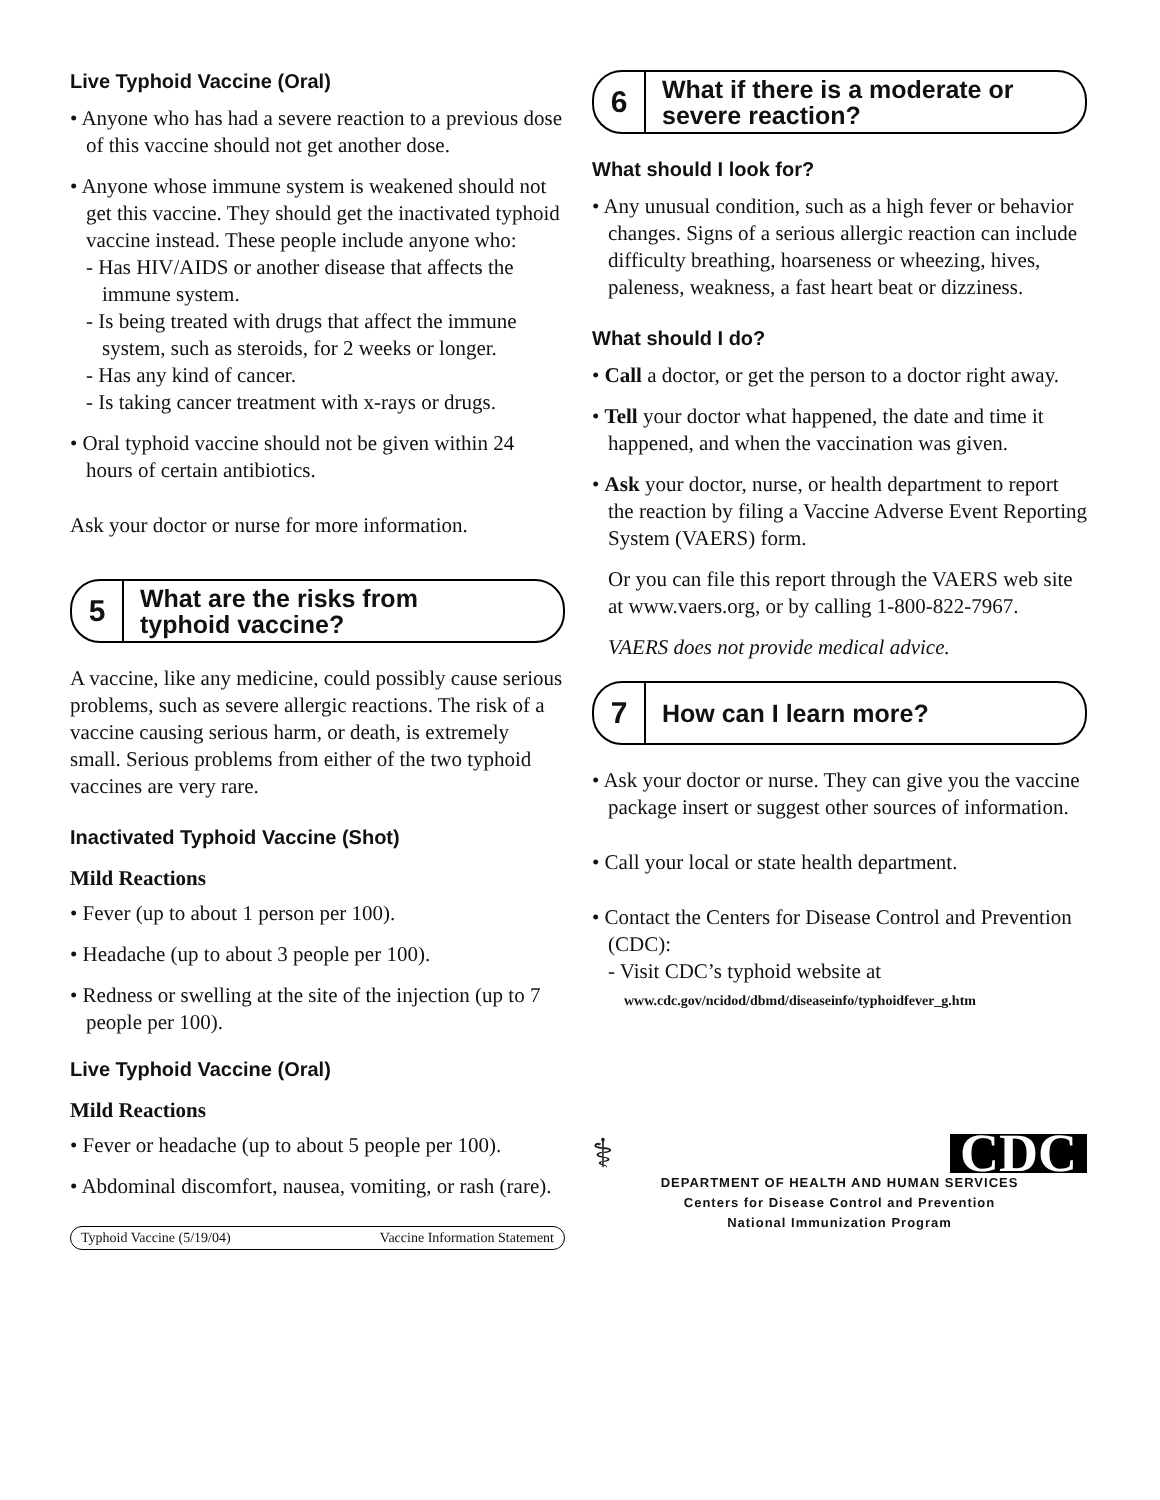Live Typhoid Vaccine (Oral)
• Anyone who has had a severe reaction to a previous dose of this vaccine should not get another dose.
• Anyone whose immune system is weakened should not get this vaccine. They should get the inactivated typhoid vaccine instead. These people include anyone who:
- Has HIV/AIDS or another disease that affects the immune system.
- Is being treated with drugs that affect the immune system, such as steroids, for 2 weeks or longer.
- Has any kind of cancer.
- Is taking cancer treatment with x-rays or drugs.
• Oral typhoid vaccine should not be given within 24 hours of certain antibiotics.
Ask your doctor or nurse for more information.
5
What are the risks from
typhoid vaccine?
A vaccine, like any medicine, could possibly cause serious problems, such as severe allergic reactions. The risk of a vaccine causing serious harm, or death, is extremely small. Serious problems from either of the two typhoid vaccines are very rare.
Inactivated Typhoid Vaccine (Shot)
Mild Reactions
• Fever (up to about 1 person per 100).
• Headache (up to about 3 people per 100).
• Redness or swelling at the site of the injection (up to 7 people per 100).
Live Typhoid Vaccine (Oral)
Mild Reactions
• Fever or headache (up to about 5 people per 100).
• Abdominal discomfort, nausea, vomiting, or rash (rare).
Typhoid Vaccine (5/19/04) Vaccine Information Statement
6
What if there is a moderate or
severe reaction?
What should I look for?
• Any unusual condition, such as a high fever or behavior changes. Signs of a serious allergic reaction can include difficulty breathing, hoarseness or wheezing, hives, paleness, weakness, a fast heart beat or dizziness.
What should I do?
• Call a doctor, or get the person to a doctor right away.
• Tell your doctor what happened, the date and time it happened, and when the vaccination was given.
• Ask your doctor, nurse, or health department to report the reaction by filing a Vaccine Adverse Event Reporting System (VAERS) form.
Or you can file this report through the VAERS web site at www.vaers.org, or by calling 1-800-822-7967.
VAERS does not provide medical advice.
7
How can I learn more?
• Ask your doctor or nurse. They can give you the vaccine package insert or suggest other sources of information.
• Call your local or state health department.
• Contact the Centers for Disease Control and Prevention (CDC):
- Visit CDC’s typhoid website at
www.cdc.gov/ncidod/dbmd/diseaseinfo/typhoidfever_g.htm
⚕ CDC
DEPARTMENT OF HEALTH AND HUMAN SERVICES
Centers for Disease Control and Prevention
National Immunization Program